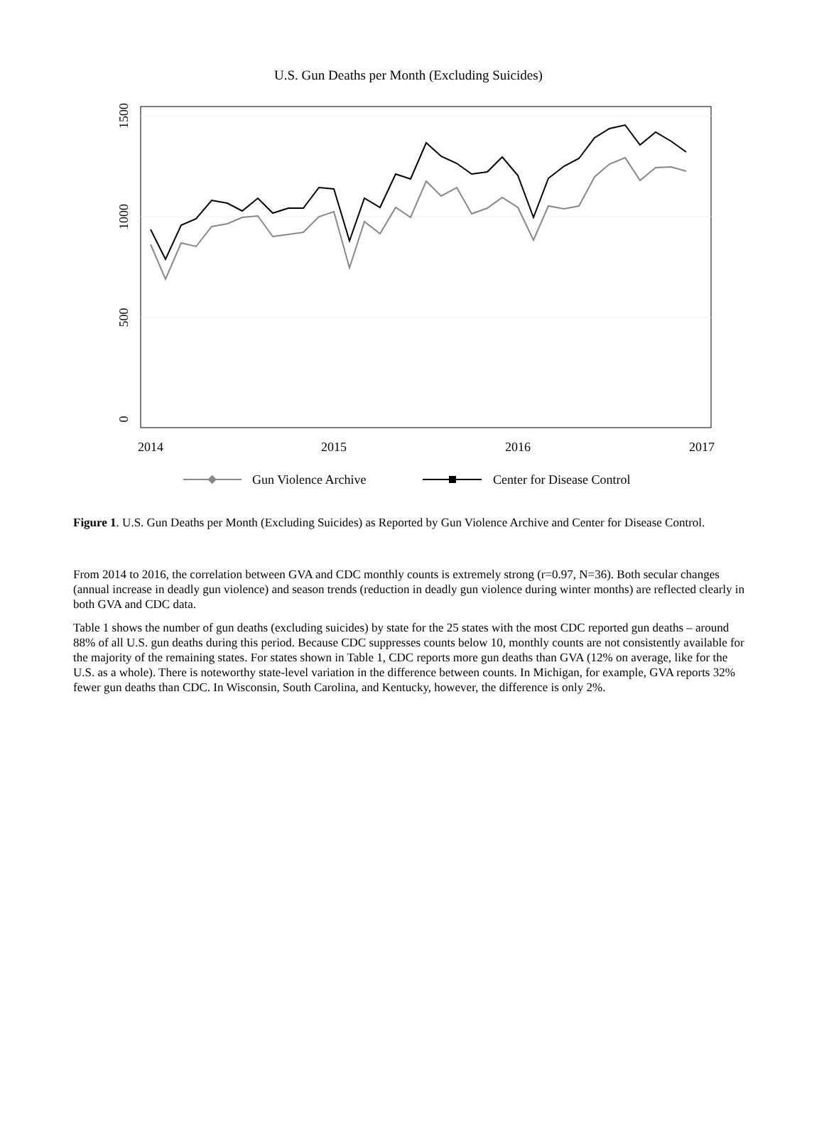U.S. Gun Deaths per Month (Excluding Suicides)
2014
2015
2016
2017
0
500
1000
1500
Gun Violence Archive
Center for Disease Control
Figure 1. U.S. Gun Deaths per Month (Excluding Suicides) as Reported by Gun Violence Archive and Center for Disease Control.
From 2014 to 2016, the correlation between GVA and CDC monthly counts is extremely strong (r=0.97, N=36). Both secular changes (annual increase in deadly gun violence) and season trends (reduction in deadly gun violence during winter months) are reflected clearly in both GVA and CDC data.
Table 1 shows the number of gun deaths (excluding suicides) by state for the 25 states with the most CDC reported gun deaths – around 88% of all U.S. gun deaths during this period. Because CDC suppresses counts below 10, monthly counts are not consistently available for the majority of the remaining states. For states shown in Table 1, CDC reports more gun deaths than GVA (12% on average, like for the U.S. as a whole). There is noteworthy state-level variation in the difference between counts. In Michigan, for example, GVA reports 32% fewer gun deaths than CDC. In Wisconsin, South Carolina, and Kentucky, however, the difference is only 2%.